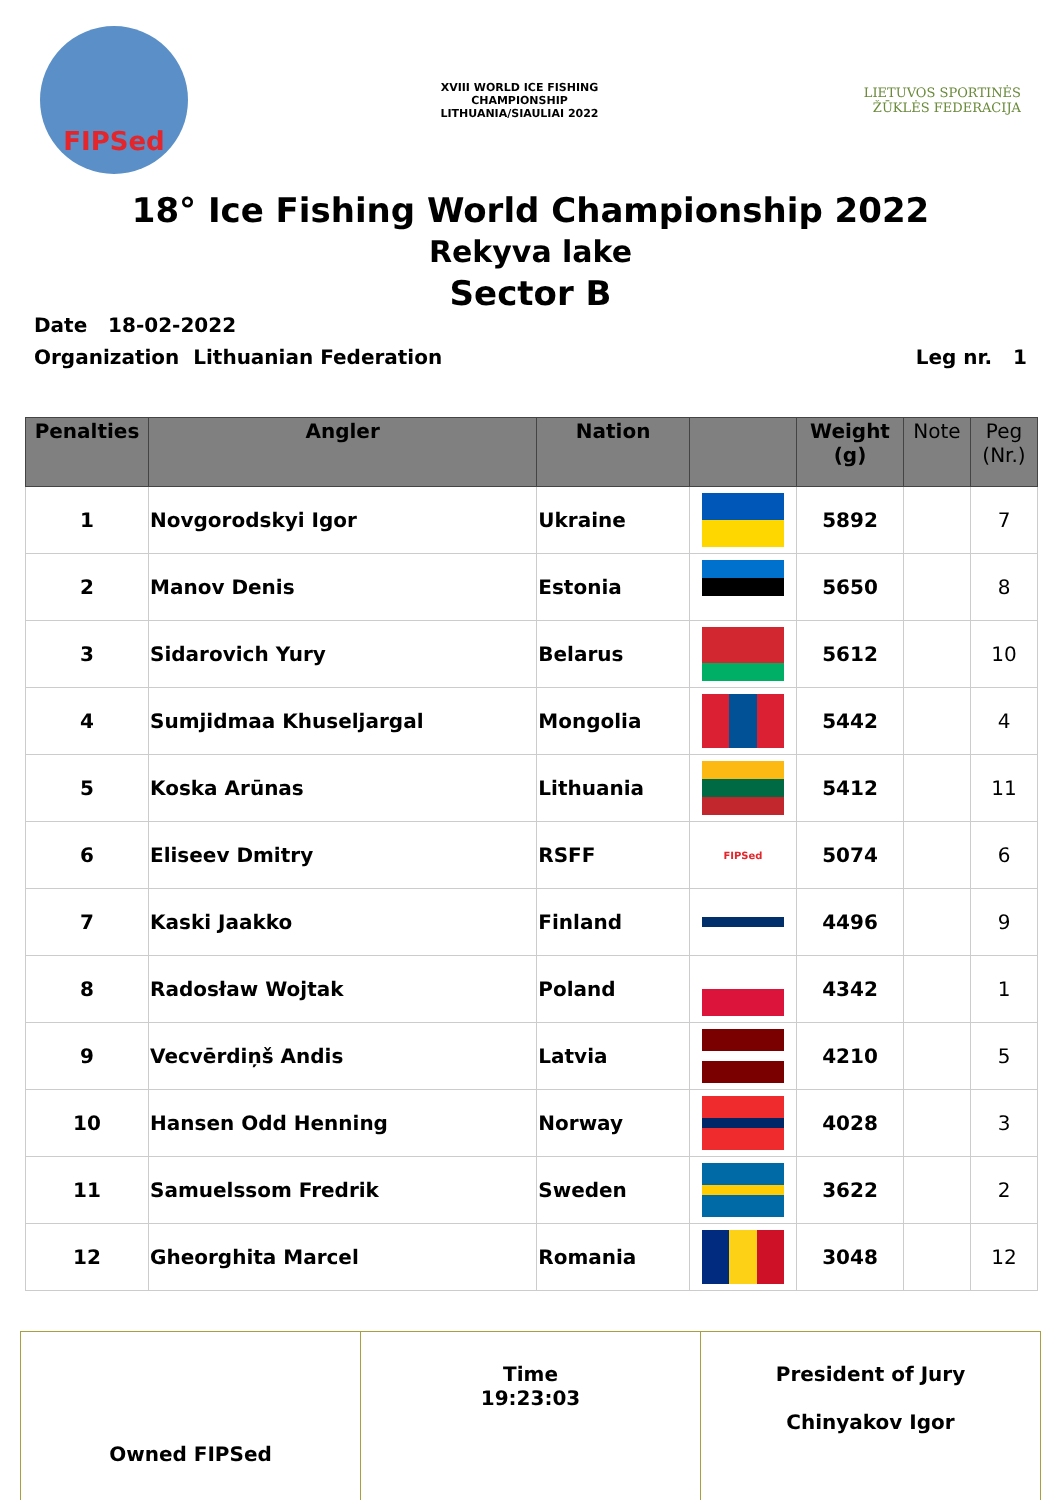FIPSed
XVIII WORLD ICE FISHING CHAMPIONSHIP
LITHUANIA/SIAULIAI 2022
LIETUVOS SPORTINĖS ŽŪKLĖS FEDERACIJA
18° Ice Fishing World Championship 2022
Rekyva lake
Sector B
Date 18-02-2022
Organization Lithuanian Federation Leg nr. 1
| Penalties | Angler | Nation | | Weight (g) | Note | Peg (Nr.) |
| --- | --- | --- | --- | --- | --- | --- |
| 1 | Novgorodskyi Igor | Ukraine | | 5892 | | 7 |
| 2 | Manov Denis | Estonia | | 5650 | | 8 |
| 3 | Sidarovich Yury | Belarus | | 5612 | | 10 |
| 4 | Sumjidmaa Khuseljargal | Mongolia | | 5442 | | 4 |
| 5 | Koska Arūnas | Lithuania | | 5412 | | 11 |
| 6 | Eliseev Dmitry | RSFF | FIPSed | 5074 | | 6 |
| 7 | Kaski Jaakko | Finland | | 4496 | | 9 |
| 8 | Radosław Wojtak | Poland | | 4342 | | 1 |
| 9 | Vecvērdiņš Andis | Latvia | | 4210 | | 5 |
| 10 | Hansen Odd Henning | Norway | | 4028 | | 3 |
| 11 | Samuelssom Fredrik | Sweden | | 3622 | | 2 |
| 12 | Gheorghita Marcel | Romania | | 3048 | | 12 |
Owned FIPSed
Time
19:23:03
President of Jury
Chinyakov Igor